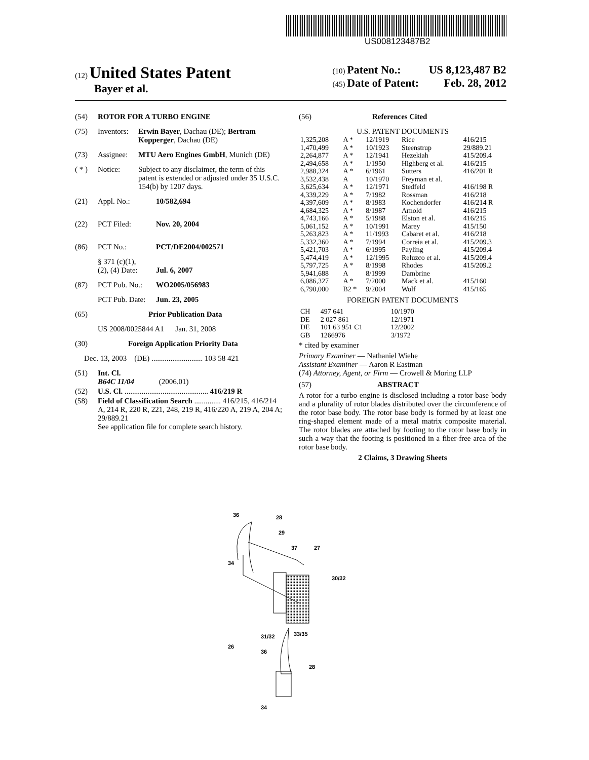US008123487B2
(12) United States Patent
Bayer et al.
(10) Patent No.: US 8,123,487 B2
(45) Date of Patent: Feb. 28, 2012
(54) ROTOR FOR A TURBO ENGINE
(75) Inventors: Erwin Bayer, Dachau (DE); Bertram Kopperger, Dachau (DE)
(73) Assignee: MTU Aero Engines GmbH, Munich (DE)
( * ) Notice: Subject to any disclaimer, the term of this patent is extended or adjusted under 35 U.S.C. 154(b) by 1207 days.
(21) Appl. No.: 10/582,694
(22) PCT Filed: Nov. 20, 2004
(86) PCT No.: PCT/DE2004/002571
§ 371 (c)(1),
(2), (4) Date: Jul. 6, 2007
(87) PCT Pub. No.: WO2005/056983
PCT Pub. Date: Jun. 23, 2005
(65) Prior Publication Data
US 2008/0025844 A1 Jan. 31, 2008
(30) Foreign Application Priority Data
Dec. 13, 2003 (DE) ........................... 103 58 421
(51) Int. Cl.
B64C 11/04 (2006.01)
(52) U.S. Cl. ............................................ 416/219 R
(58) Field of Classification Search .............. 416/215, 416/214 A, 214 R, 220 R, 221, 248, 219 R, 416/220 A, 219 A, 204 A; 29/889.21
See application file for complete search history.
(56) References Cited
U.S. PATENT DOCUMENTS
| 1,325,208 | A * | 12/1919 | Rice | 416/215 |
| 1,470,499 | A * | 10/1923 | Steenstrup | 29/889.21 |
| 2,264,877 | A * | 12/1941 | Hezekiah | 415/209.4 |
| 2,494,658 | A * | 1/1950 | Highberg et al. | 416/215 |
| 2,988,324 | A * | 6/1961 | Sutters | 416/201 R |
| 3,532,438 | A | 10/1970 | Freyman et al. | |
| 3,625,634 | A * | 12/1971 | Stedfeld | 416/198 R |
| 4,339,229 | A * | 7/1982 | Rossman | 416/218 |
| 4,397,609 | A * | 8/1983 | Kochendorfer | 416/214 R |
| 4,684,325 | A * | 8/1987 | Arnold | 416/215 |
| 4,743,166 | A * | 5/1988 | Elston et al. | 416/215 |
| 5,061,152 | A * | 10/1991 | Marey | 415/150 |
| 5,263,823 | A * | 11/1993 | Cabaret et al. | 416/218 |
| 5,332,360 | A * | 7/1994 | Correia et al. | 415/209.3 |
| 5,421,703 | A * | 6/1995 | Payling | 415/209.4 |
| 5,474,419 | A * | 12/1995 | Reluzco et al. | 415/209.4 |
| 5,797,725 | A * | 8/1998 | Rhodes | 415/209.2 |
| 5,941,688 | A | 8/1999 | Dambrine | |
| 6,086,327 | A * | 7/2000 | Mack et al. | 415/160 |
| 6,790,000 | B2 * | 9/2004 | Wolf | 415/165 |
FOREIGN PATENT DOCUMENTS
| CH | 497 641 | 10/1970 |
| DE | 2 027 861 | 12/1971 |
| DE | 101 63 951 C1 | 12/2002 |
| GB | 1266976 | 3/1972 |
* cited by examiner
Primary Examiner — Nathaniel Wiehe
Assistant Examiner — Aaron R Eastman
(74) Attorney, Agent, or Firm — Crowell & Moring LLP
(57) ABSTRACT
A rotor for a turbo engine is disclosed including a rotor base body and a plurality of rotor blades distributed over the circumference of the rotor base body. The rotor base body is formed by at least one ring-shaped element made of a metal matrix composite material. The rotor blades are attached by footing to the rotor base body in such a way that the footing is positioned in a fiber-free area of the rotor base body.
2 Claims, 3 Drawing Sheets
36
28
29
37
27
34
30/32
31/32
33/35
26
36
28
34